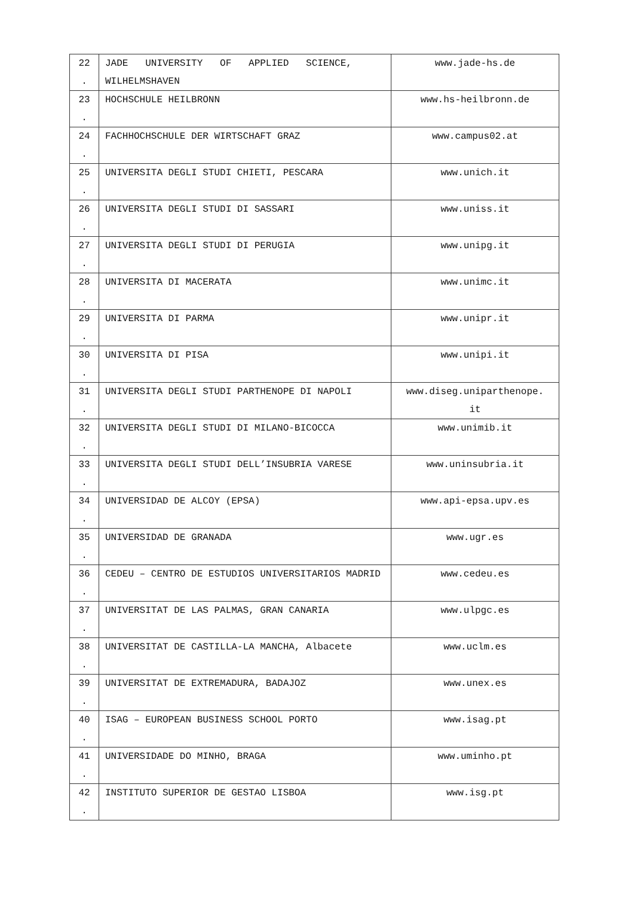| 22 . | JADE UNIVERSITY OF APPLIED SCIENCE, WILHELMSHAVEN | www.jade-hs.de |
| 23 . | HOCHSCHULE HEILBRONN | www.hs-heilbronn.de |
| 24 . | FACHHOCHSCHULE DER WIRTSCHAFT GRAZ | www.campus02.at |
| 25 . | UNIVERSITA DEGLI STUDI CHIETI, PESCARA | www.unich.it |
| 26 . | UNIVERSITA DEGLI STUDI DI SASSARI | www.uniss.it |
| 27 . | UNIVERSITA DEGLI STUDI DI PERUGIA | www.unipg.it |
| 28 . | UNIVERSITA DI MACERATA | www.unimc.it |
| 29 . | UNIVERSITA DI PARMA | www.unipr.it |
| 30 . | UNIVERSITA DI PISA | www.unipi.it |
| 31 . | UNIVERSITA DEGLI STUDI PARTHENOPE DI NAPOLI | www.diseg.uniparthenope. it |
| 32 . | UNIVERSITA DEGLI STUDI DI MILANO-BICOCCA | www.unimib.it |
| 33 . | UNIVERSITA DEGLI STUDI DELL’INSUBRIA VARESE | www.uninsubria.it |
| 34 . | UNIVERSIDAD DE ALCOY (EPSA) | www.api-epsa.upv.es |
| 35 . | UNIVERSIDAD DE GRANADA | www.ugr.es |
| 36 . | CEDEU – CENTRO DE ESTUDIOS UNIVERSITARIOS MADRID | www.cedeu.es |
| 37 . | UNIVERSITAT DE LAS PALMAS, GRAN CANARIA | www.ulpgc.es |
| 38 . | UNIVERSITAT DE CASTILLA-LA MANCHA, Albacete | www.uclm.es |
| 39 . | UNIVERSITAT DE EXTREMADURA, BADAJOZ | www.unex.es |
| 40 . | ISAG – EUROPEAN BUSINESS SCHOOL PORTO | www.isag.pt |
| 41 . | UNIVERSIDADE DO MINHO, BRAGA | www.uminho.pt |
| 42 . | INSTITUTO SUPERIOR DE GESTAO LISBOA | www.isg.pt |